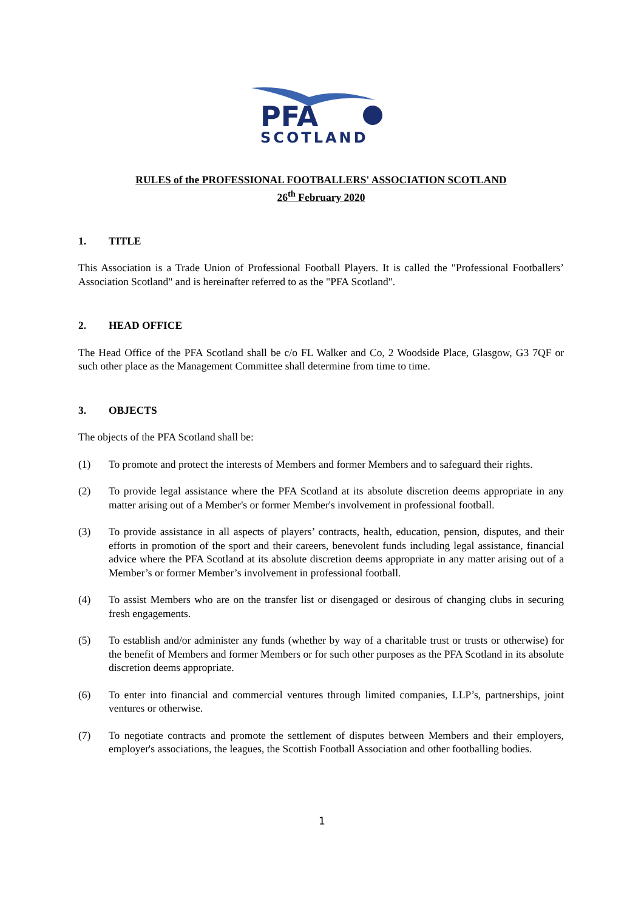PFA
SCOTLAND
RULES of the PROFESSIONAL FOOTBALLERS' ASSOCIATION SCOTLAND
26<sup>th</sup> February 2020
1. TITLE
This Association is a Trade Union of Professional Football Players. It is called the "Professional Footballers’ Association Scotland" and is hereinafter referred to as the "PFA Scotland".
2. HEAD OFFICE
The Head Office of the PFA Scotland shall be c/o FL Walker and Co, 2 Woodside Place, Glasgow, G3 7QF or such other place as the Management Committee shall determine from time to time.
3. OBJECTS
The objects of the PFA Scotland shall be:
(1) To promote and protect the interests of Members and former Members and to safeguard their rights.
(2) To provide legal assistance where the PFA Scotland at its absolute discretion deems appropriate in any matter arising out of a Member's or former Member's involvement in professional football.
(3) To provide assistance in all aspects of players’ contracts, health, education, pension, disputes, and their efforts in promotion of the sport and their careers, benevolent funds including legal assistance, financial advice where the PFA Scotland at its absolute discretion deems appropriate in any matter arising out of a Member’s or former Member’s involvement in professional football.
(4) To assist Members who are on the transfer list or disengaged or desirous of changing clubs in securing fresh engagements.
(5) To establish and/or administer any funds (whether by way of a charitable trust or trusts or otherwise) for the benefit of Members and former Members or for such other purposes as the PFA Scotland in its absolute discretion deems appropriate.
(6) To enter into financial and commercial ventures through limited companies, LLP’s, partnerships, joint ventures or otherwise.
(7) To negotiate contracts and promote the settlement of disputes between Members and their employers, employer's associations, the leagues, the Scottish Football Association and other footballing bodies.
1